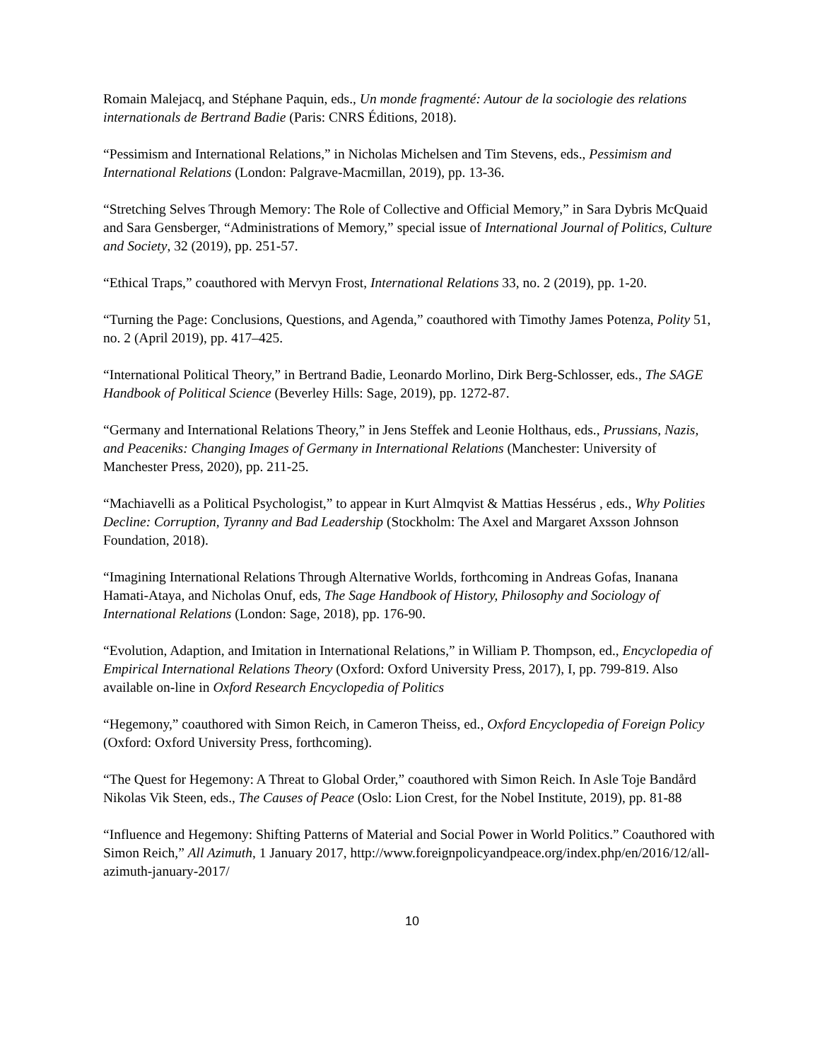Romain Malejacq, and Stéphane Paquin, eds., Un monde fragmenté: Autour de la sociologie des relations internationals de Bertrand Badie (Paris: CNRS Éditions, 2018).
“Pessimism and International Relations,” in Nicholas Michelsen and Tim Stevens, eds., Pessimism and International Relations (London: Palgrave-Macmillan, 2019), pp. 13-36.
“Stretching Selves Through Memory: The Role of Collective and Official Memory,” in Sara Dybris McQuaid and Sara Gensberger, “Administrations of Memory,” special issue of International Journal of Politics, Culture and Society, 32 (2019), pp. 251-57.
“Ethical Traps,” coauthored with Mervyn Frost, International Relations 33, no. 2 (2019), pp. 1-20.
“Turning the Page: Conclusions, Questions, and Agenda,” coauthored with Timothy James Potenza, Polity 51, no. 2 (April 2019), pp. 417–425.
“International Political Theory,” in Bertrand Badie, Leonardo Morlino, Dirk Berg-Schlosser, eds., The SAGE Handbook of Political Science (Beverley Hills: Sage, 2019), pp. 1272-87.
“Germany and International Relations Theory,” in Jens Steffek and Leonie Holthaus, eds., Prussians, Nazis, and Peaceniks: Changing Images of Germany in International Relations (Manchester: University of Manchester Press, 2020), pp. 211-25.
“Machiavelli as a Political Psychologist,” to appear in Kurt Almqvist & Mattias Hessérus , eds., Why Polities Decline: Corruption, Tyranny and Bad Leadership (Stockholm: The Axel and Margaret Axsson Johnson Foundation, 2018).
“Imagining International Relations Through Alternative Worlds, forthcoming in Andreas Gofas, Inanana Hamati-Ataya, and Nicholas Onuf, eds, The Sage Handbook of History, Philosophy and Sociology of International Relations (London: Sage, 2018), pp. 176-90.
“Evolution, Adaption, and Imitation in International Relations,” in William P. Thompson, ed., Encyclopedia of Empirical International Relations Theory (Oxford: Oxford University Press, 2017), I, pp. 799-819. Also available on-line in Oxford Research Encyclopedia of Politics
“Hegemony,” coauthored with Simon Reich, in Cameron Theiss, ed., Oxford Encyclopedia of Foreign Policy (Oxford: Oxford University Press, forthcoming).
“The Quest for Hegemony: A Threat to Global Order,” coauthored with Simon Reich. In Asle Toje Bandård Nikolas Vik Steen, eds., The Causes of Peace (Oslo: Lion Crest, for the Nobel Institute, 2019), pp. 81-88
“Influence and Hegemony: Shifting Patterns of Material and Social Power in World Politics.” Coauthored with Simon Reich,” All Azimuth, 1 January 2017, http://www.foreignpolicyandpeace.org/index.php/en/2016/12/all-azimuth-january-2017/
10